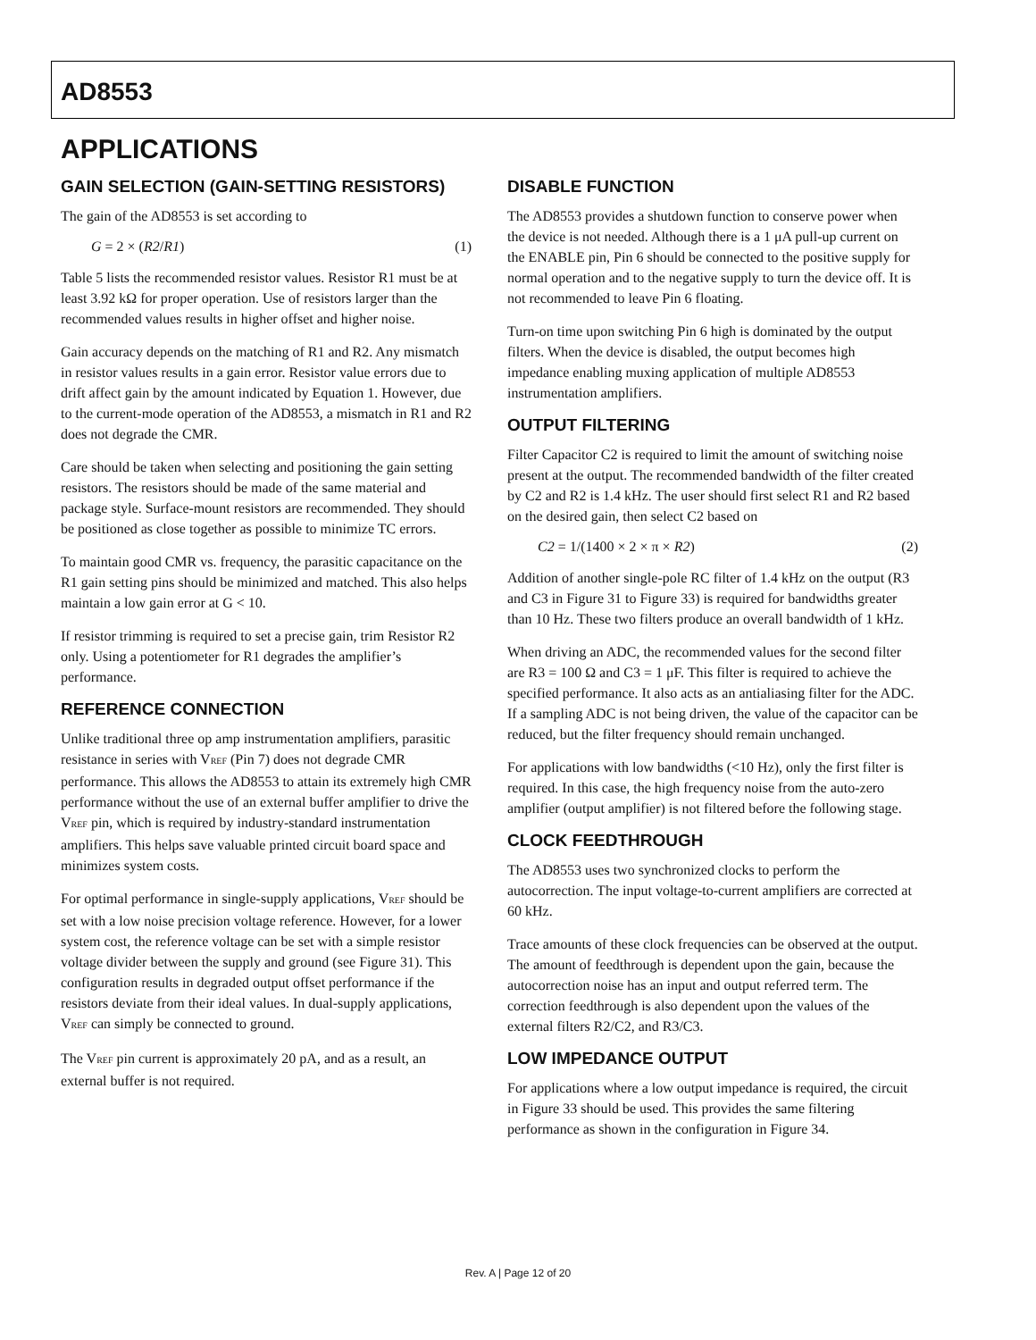AD8553
APPLICATIONS
GAIN SELECTION (GAIN-SETTING RESISTORS)
The gain of the AD8553 is set according to
G = 2 × (R2/R1) (1)
Table 5 lists the recommended resistor values. Resistor R1 must be at least 3.92 kΩ for proper operation. Use of resistors larger than the recommended values results in higher offset and higher noise.
Gain accuracy depends on the matching of R1 and R2. Any mismatch in resistor values results in a gain error. Resistor value errors due to drift affect gain by the amount indicated by Equation 1. However, due to the current-mode operation of the AD8553, a mismatch in R1 and R2 does not degrade the CMR.
Care should be taken when selecting and positioning the gain setting resistors. The resistors should be made of the same material and package style. Surface-mount resistors are recommended. They should be positioned as close together as possible to minimize TC errors.
To maintain good CMR vs. frequency, the parasitic capacitance on the R1 gain setting pins should be minimized and matched. This also helps maintain a low gain error at G < 10.
If resistor trimming is required to set a precise gain, trim Resistor R2 only. Using a potentiometer for R1 degrades the amplifier’s performance.
REFERENCE CONNECTION
Unlike traditional three op amp instrumentation amplifiers, parasitic resistance in series with V<sub>REF</sub> (Pin 7) does not degrade CMR performance. This allows the AD8553 to attain its extremely high CMR performance without the use of an external buffer amplifier to drive the V<sub>REF</sub> pin, which is required by industry-standard instrumentation amplifiers. This helps save valuable printed circuit board space and minimizes system costs.
For optimal performance in single-supply applications, V<sub>REF</sub> should be set with a low noise precision voltage reference. However, for a lower system cost, the reference voltage can be set with a simple resistor voltage divider between the supply and ground (see Figure 31). This configuration results in degraded output offset performance if the resistors deviate from their ideal values. In dual-supply applications, V<sub>REF</sub> can simply be connected to ground.
The V<sub>REF</sub> pin current is approximately 20 pA, and as a result, an external buffer is not required.
DISABLE FUNCTION
The AD8553 provides a shutdown function to conserve power when the device is not needed. Although there is a 1 μA pull-up current on the ENABLE pin, Pin 6 should be connected to the positive supply for normal operation and to the negative supply to turn the device off. It is not recommended to leave Pin 6 floating.
Turn-on time upon switching Pin 6 high is dominated by the output filters. When the device is disabled, the output becomes high impedance enabling muxing application of multiple AD8553 instrumentation amplifiers.
OUTPUT FILTERING
Filter Capacitor C2 is required to limit the amount of switching noise present at the output. The recommended bandwidth of the filter created by C2 and R2 is 1.4 kHz. The user should first select R1 and R2 based on the desired gain, then select C2 based on
C2 = 1/(1400 × 2 × π × R2) (2)
Addition of another single-pole RC filter of 1.4 kHz on the output (R3 and C3 in Figure 31 to Figure 33) is required for bandwidths greater than 10 Hz. These two filters produce an overall bandwidth of 1 kHz.
When driving an ADC, the recommended values for the second filter are R3 = 100 Ω and C3 = 1 μF. This filter is required to achieve the specified performance. It also acts as an antialiasing filter for the ADC. If a sampling ADC is not being driven, the value of the capacitor can be reduced, but the filter frequency should remain unchanged.
For applications with low bandwidths (<10 Hz), only the first filter is required. In this case, the high frequency noise from the auto-zero amplifier (output amplifier) is not filtered before the following stage.
CLOCK FEEDTHROUGH
The AD8553 uses two synchronized clocks to perform the autocorrection. The input voltage-to-current amplifiers are corrected at 60 kHz.
Trace amounts of these clock frequencies can be observed at the output. The amount of feedthrough is dependent upon the gain, because the autocorrection noise has an input and output referred term. The correction feedthrough is also dependent upon the values of the external filters R2/C2, and R3/C3.
LOW IMPEDANCE OUTPUT
For applications where a low output impedance is required, the circuit in Figure 33 should be used. This provides the same filtering performance as shown in the configuration in Figure 34.
Rev. A | Page 12 of 20